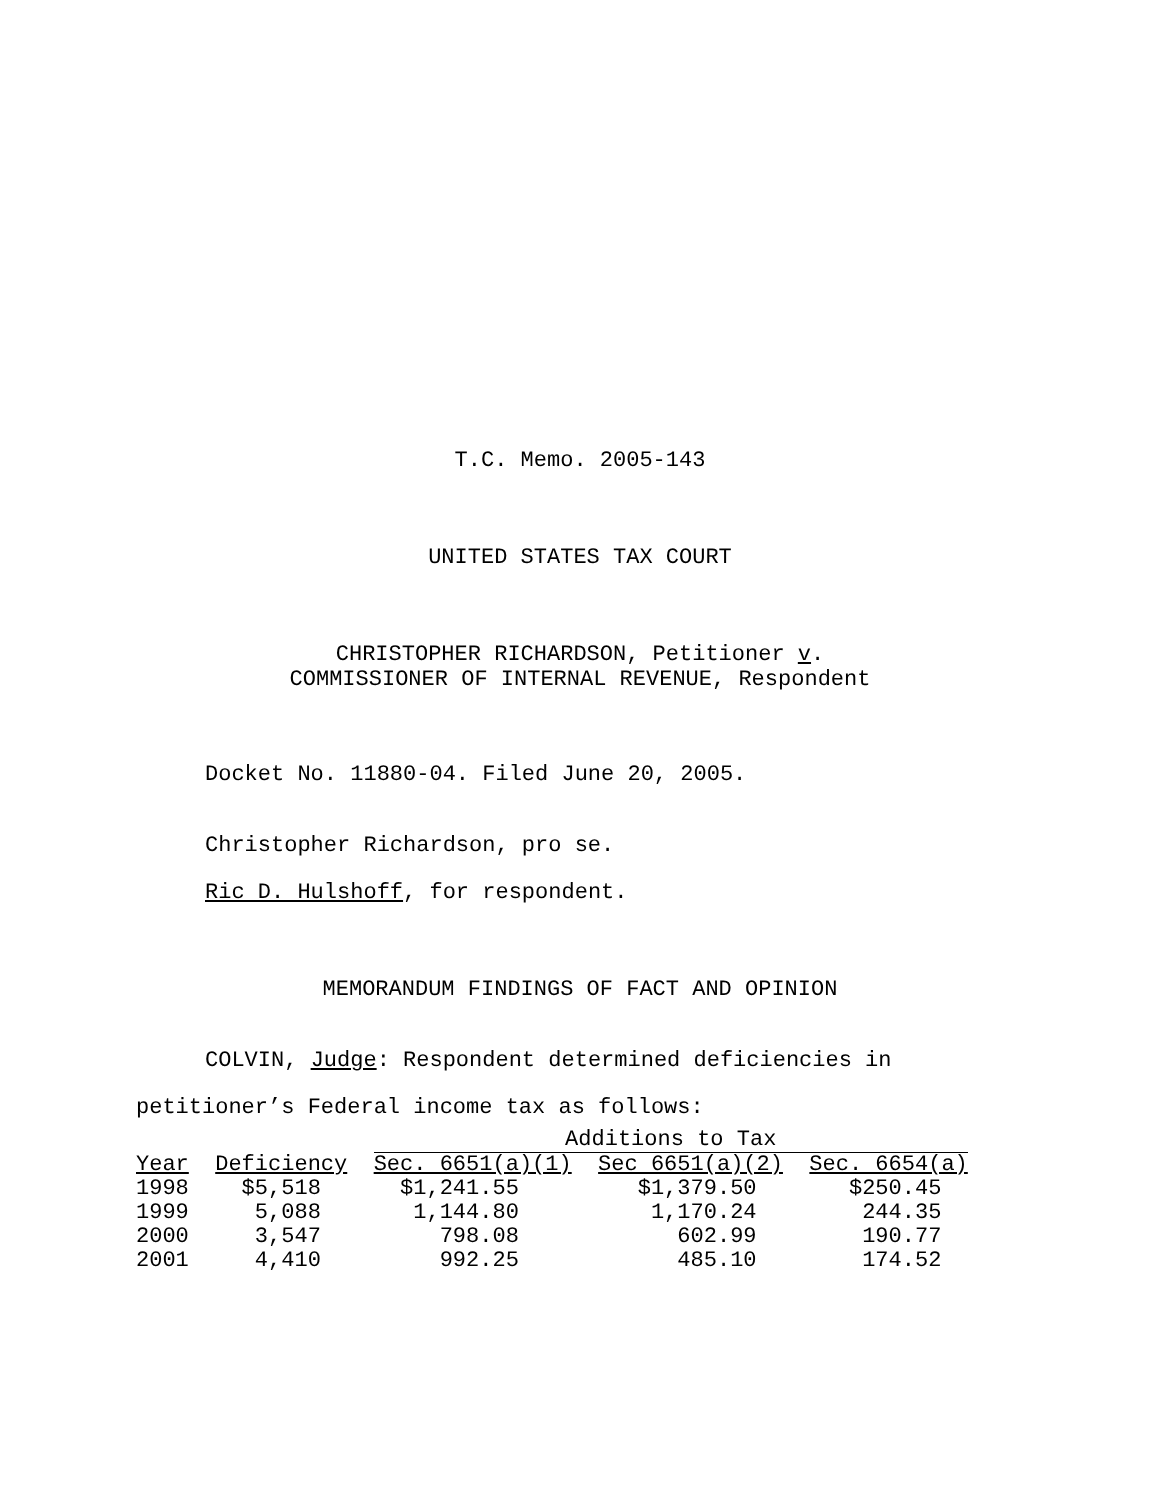T.C. Memo. 2005-143
UNITED STATES TAX COURT
CHRISTOPHER RICHARDSON, Petitioner v.
COMMISSIONER OF INTERNAL REVENUE, Respondent
Docket No. 11880-04. Filed June 20, 2005.
Christopher Richardson, pro se.
Ric D. Hulshoff, for respondent.
MEMORANDUM FINDINGS OF FACT AND OPINION
COLVIN, Judge: Respondent determined deficiencies in
petitioner’s Federal income tax as follows:
| | | Additions to Tax | | |
| --- | --- | --- | --- | --- |
| Year | Deficiency | Sec. 6651(a)(1) | Sec 6651(a)(2) | Sec. 6654(a) |
| 1998 | $5,518 | $1,241.55 | $1,379.50 | $250.45 |
| 1999 | 5,088 | 1,144.80 | 1,170.24 | 244.35 |
| 2000 | 3,547 | 798.08 | 602.99 | 190.77 |
| 2001 | 4,410 | 992.25 | 485.10 | 174.52 |